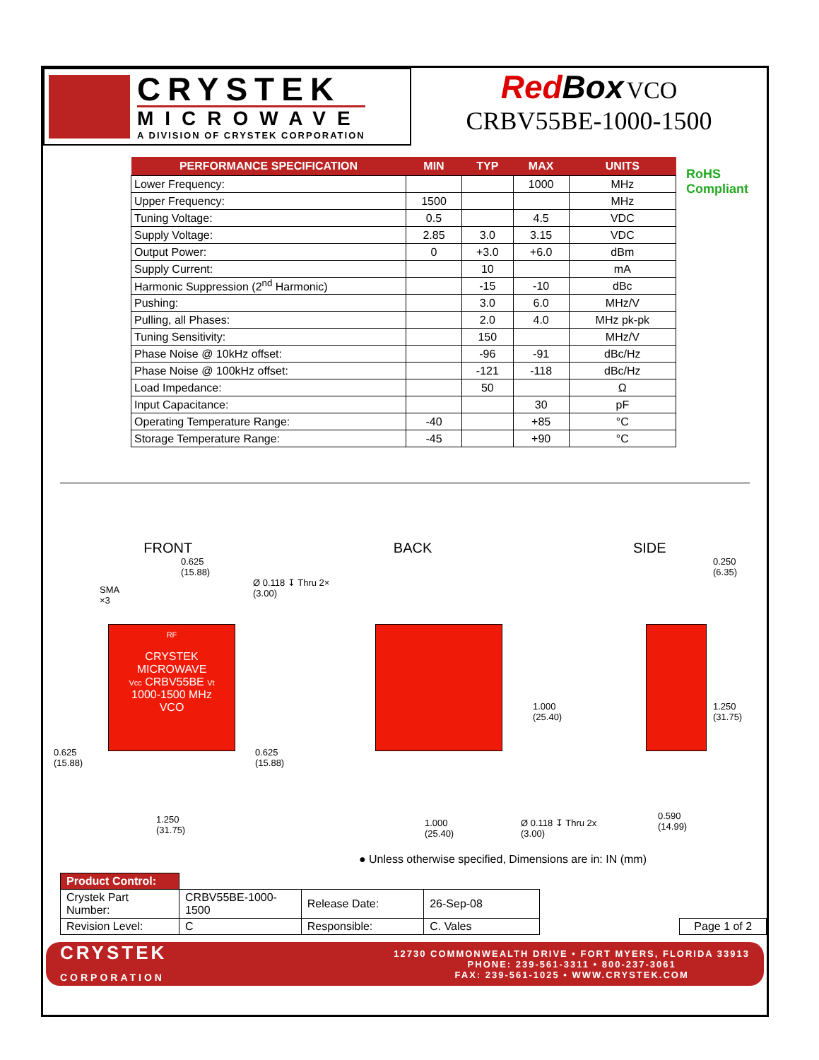CRYSTEK
MICROWAVE
A DIVISION OF CRYSTEK CORPORATION
RedBox VCO
CRBV55BE-1000-1500
RoHS
Compliant
| PERFORMANCE SPECIFICATION | MIN | TYP | MAX | UNITS |
| --- | --- | --- | --- | --- |
| Lower Frequency: | | | 1000 | MHz |
| Upper Frequency: | 1500 | | | MHz |
| Tuning Voltage: | 0.5 | | 4.5 | VDC |
| Supply Voltage: | 2.85 | 3.0 | 3.15 | VDC |
| Output Power: | 0 | +3.0 | +6.0 | dBm |
| Supply Current: | | 10 | | mA |
| Harmonic Suppression (2<sup>nd</sup> Harmonic) | | -15 | -10 | dBc |
| Pushing: | | 3.0 | 6.0 | MHz/V |
| Pulling, all Phases: | | 2.0 | 4.0 | MHz pk-pk |
| Tuning Sensitivity: | | 150 | | MHz/V |
| Phase Noise @ 10kHz offset: | | -96 | -91 | dBc/Hz |
| Phase Noise @ 100kHz offset: | | -121 | -118 | dBc/Hz |
| Load Impedance: | | 50 | | Ω |
| Input Capacitance: | | | 30 | pF |
| Operating Temperature Range: | -40 | | +85 | °C |
| Storage Temperature Range: | -45 | | +90 | °C |
FRONT BACK SIDE
RF
CRYSTEK
MICROWAVE
Vcc CRBV55BE Vt
1000-1500 MHz
VCO
0.625
(15.88)
SMA
×3
Ø 0.118 ↧ Thru 2×
(3.00)
0.625
(15.88)
0.625
(15.88)
1.250
(31.75)
1.000
(25.40)
1.000
(25.40)
Ø 0.118 ↧ Thru 2x
(3.00)
0.250
(6.35)
1.250
(31.75)
0.590
(14.99)
● Unless otherwise specified, Dimensions are in: IN (mm)
| Product Control: | | | | | |
| Crystek Part Number: | CRBV55BE-1000-1500 | Release Date: | 26-Sep-08 | | |
| Revision Level: | C | Responsible: | C. Vales | | Page 1 of 2 |
CRYSTEK
CORPORATION
12730 COMMONWEALTH DRIVE • FORT MYERS, FLORIDA 33913
PHONE: 239-561-3311 • 800-237-3061
FAX: 239-561-1025 • WWW.CRYSTEK.COM